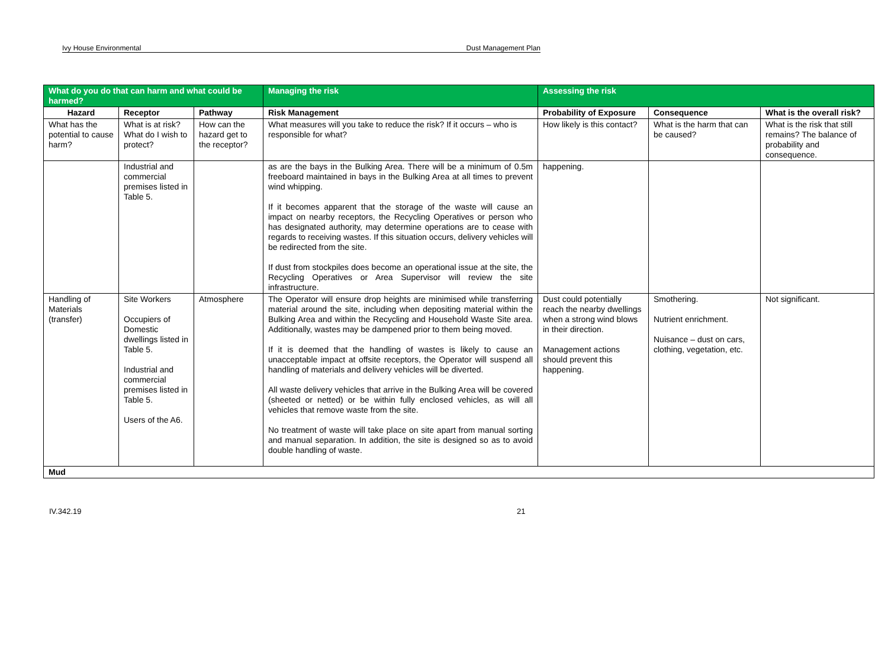Ivy House Environmental Dust Management Plan
| What do you do that can harm and what could be harmed? | | | Managing the risk | Assessing the risk | | |
| --- | --- | --- | --- | --- | --- | --- |
| Hazard | Receptor | Pathway | Risk Management | Probability of Exposure | Consequence | What is the overall risk? |
| What has the potential to cause harm? | What is at risk? What do I wish to protect? | How can the hazard get to the receptor? | What measures will you take to reduce the risk? If it occurs – who is responsible for what? | How likely is this contact? | What is the harm that can be caused? | What is the risk that still remains? The balance of probability and consequence. |
| | Industrial and commercial premises listed in Table 5. | | as are the bays in the Bulking Area. There will be a minimum of 0.5m freeboard maintained in bays in the Bulking Area at all times to prevent wind whipping. If it becomes apparent that the storage of the waste will cause an impact on nearby receptors, the Recycling Operatives or person who has designated authority, may determine operations are to cease with regards to receiving wastes. If this situation occurs, delivery vehicles will be redirected from the site. If dust from stockpiles does become an operational issue at the site, the Recycling Operatives or Area Supervisor will review the site infrastructure. | happening. | | |
| Handling of Materials (transfer) | Site Workers Occupiers of Domestic dwellings listed in Table 5. Industrial and commercial premises listed in Table 5. Users of the A6. | Atmosphere | The Operator will ensure drop heights are minimised while transferring material around the site, including when depositing material within the Bulking Area and within the Recycling and Household Waste Site area. Additionally, wastes may be dampened prior to them being moved. If it is deemed that the handling of wastes is likely to cause an unacceptable impact at offsite receptors, the Operator will suspend all handling of materials and delivery vehicles will be diverted. All waste delivery vehicles that arrive in the Bulking Area will be covered (sheeted or netted) or be within fully enclosed vehicles, as will all vehicles that remove waste from the site. No treatment of waste will take place on site apart from manual sorting and manual separation. In addition, the site is designed so as to avoid double handling of waste. | Dust could potentially reach the nearby dwellings when a strong wind blows in their direction. Management actions should prevent this happening. | Smothering. Nutrient enrichment. Nuisance – dust on cars, clothing, vegetation, etc. | Not significant. |
| Mud | | | | | | |
IV.342.19 21